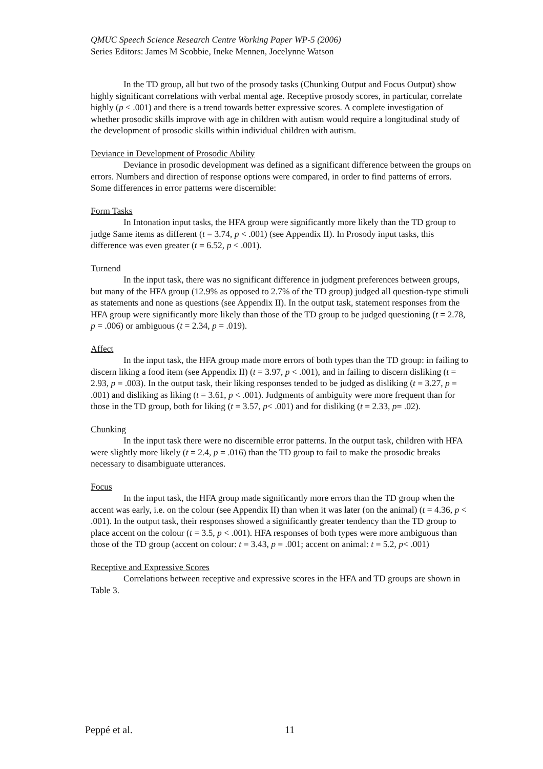QMUC Speech Science Research Centre Working Paper WP-5 (2006)
Series Editors: James M Scobbie, Ineke Mennen, Jocelynne Watson
In the TD group, all but two of the prosody tasks (Chunking Output and Focus Output) show highly significant correlations with verbal mental age. Receptive prosody scores, in particular, correlate highly (p < .001) and there is a trend towards better expressive scores. A complete investigation of whether prosodic skills improve with age in children with autism would require a longitudinal study of the development of prosodic skills within individual children with autism.
Deviance in Development of Prosodic Ability
Deviance in prosodic development was defined as a significant difference between the groups on errors. Numbers and direction of response options were compared, in order to find patterns of errors. Some differences in error patterns were discernible:
Form Tasks
In Intonation input tasks, the HFA group were significantly more likely than the TD group to judge Same items as different (t = 3.74, p < .001) (see Appendix II). In Prosody input tasks, this difference was even greater (t = 6.52, p < .001).
Turnend
In the input task, there was no significant difference in judgment preferences between groups, but many of the HFA group (12.9% as opposed to 2.7% of the TD group) judged all question-type stimuli as statements and none as questions (see Appendix II). In the output task, statement responses from the HFA group were significantly more likely than those of the TD group to be judged questioning (t = 2.78, p = .006) or ambiguous (t = 2.34, p = .019).
Affect
In the input task, the HFA group made more errors of both types than the TD group: in failing to discern liking a food item (see Appendix II) (t = 3.97, p < .001), and in failing to discern disliking (t = 2.93, p = .003). In the output task, their liking responses tended to be judged as disliking (t = 3.27, p = .001) and disliking as liking (t = 3.61, p < .001). Judgments of ambiguity were more frequent than for those in the TD group, both for liking (t = 3.57, p< .001) and for disliking (t = 2.33, p= .02).
Chunking
In the input task there were no discernible error patterns. In the output task, children with HFA were slightly more likely (t = 2.4, p = .016) than the TD group to fail to make the prosodic breaks necessary to disambiguate utterances.
Focus
In the input task, the HFA group made significantly more errors than the TD group when the accent was early, i.e. on the colour (see Appendix II) than when it was later (on the animal) (t = 4.36, p < .001). In the output task, their responses showed a significantly greater tendency than the TD group to place accent on the colour (t = 3.5, p < .001). HFA responses of both types were more ambiguous than those of the TD group (accent on colour: t = 3.43, p = .001; accent on animal: t = 5.2, p< .001)
Receptive and Expressive Scores
Correlations between receptive and expressive scores in the HFA and TD groups are shown in Table 3.
Peppé et al. 11